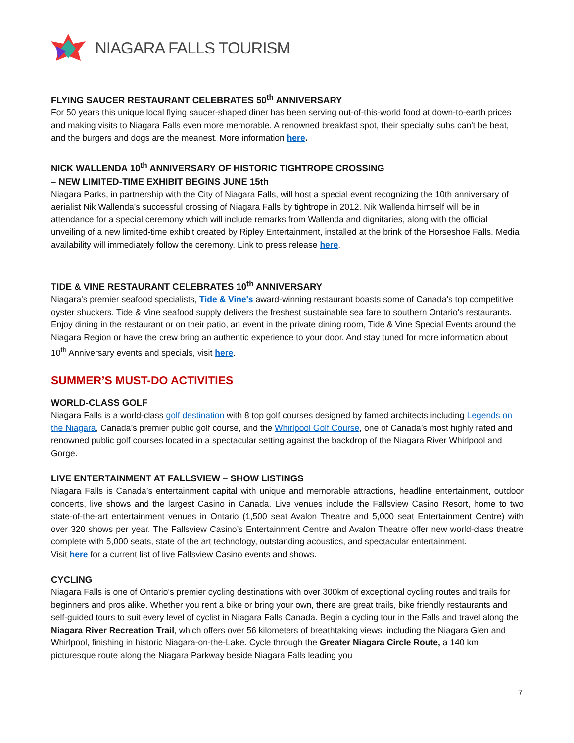NIAGARA FALLS TOURISM
FLYING SAUCER RESTAURANT CELEBRATES 50<sup>th</sup> ANNIVERSARY
For 50 years this unique local flying saucer-shaped diner has been serving out-of-this-world food at down-to-earth prices and making visits to Niagara Falls even more memorable. A renowned breakfast spot, their specialty subs can't be beat, and the burgers and dogs are the meanest. More information here.
NICK WALLENDA 10<sup>th</sup> ANNIVERSARY OF HISTORIC TIGHTROPE CROSSING
– NEW LIMITED-TIME EXHIBIT BEGINS JUNE 15th
Niagara Parks, in partnership with the City of Niagara Falls, will host a special event recognizing the 10th anniversary of aerialist Nik Wallenda’s successful crossing of Niagara Falls by tightrope in 2012. Nik Wallenda himself will be in attendance for a special ceremony which will include remarks from Wallenda and dignitaries, along with the official unveiling of a new limited-time exhibit created by Ripley Entertainment, installed at the brink of the Horseshoe Falls. Media availability will immediately follow the ceremony. Link to press release here.
TIDE & VINE RESTAURANT CELEBRATES 10<sup>th</sup> ANNIVERSARY
Niagara's premier seafood specialists, Tide & Vine's award-winning restaurant boasts some of Canada's top competitive oyster shuckers. Tide & Vine seafood supply delivers the freshest sustainable sea fare to southern Ontario's restaurants. Enjoy dining in the restaurant or on their patio, an event in the private dining room, Tide & Vine Special Events around the Niagara Region or have the crew bring an authentic experience to your door. And stay tuned for more information about 10<sup>th</sup> Anniversary events and specials, visit here.
SUMMER’S MUST-DO ACTIVITIES
WORLD-CLASS GOLF
Niagara Falls is a world-class golf destination with 8 top golf courses designed by famed architects including Legends on the Niagara, Canada’s premier public golf course, and the Whirlpool Golf Course, one of Canada’s most highly rated and renowned public golf courses located in a spectacular setting against the backdrop of the Niagara River Whirlpool and Gorge.
LIVE ENTERTAINMENT AT FALLSVIEW – SHOW LISTINGS
Niagara Falls is Canada’s entertainment capital with unique and memorable attractions, headline entertainment, outdoor concerts, live shows and the largest Casino in Canada. Live venues include the Fallsview Casino Resort, home to two state-of-the-art entertainment venues in Ontario (1,500 seat Avalon Theatre and 5,000 seat Entertainment Centre) with over 320 shows per year. The Fallsview Casino’s Entertainment Centre and Avalon Theatre offer new world-class theatre complete with 5,000 seats, state of the art technology, outstanding acoustics, and spectacular entertainment.
Visit here for a current list of live Fallsview Casino events and shows.
CYCLING
Niagara Falls is one of Ontario’s premier cycling destinations with over 300km of exceptional cycling routes and trails for beginners and pros alike. Whether you rent a bike or bring your own, there are great trails, bike friendly restaurants and self-guided tours to suit every level of cyclist in Niagara Falls Canada. Begin a cycling tour in the Falls and travel along the Niagara River Recreation Trail, which offers over 56 kilometers of breathtaking views, including the Niagara Glen and Whirlpool, finishing in historic Niagara-on-the-Lake. Cycle through the Greater Niagara Circle Route, a 140 km picturesque route along the Niagara Parkway beside Niagara Falls leading you
7